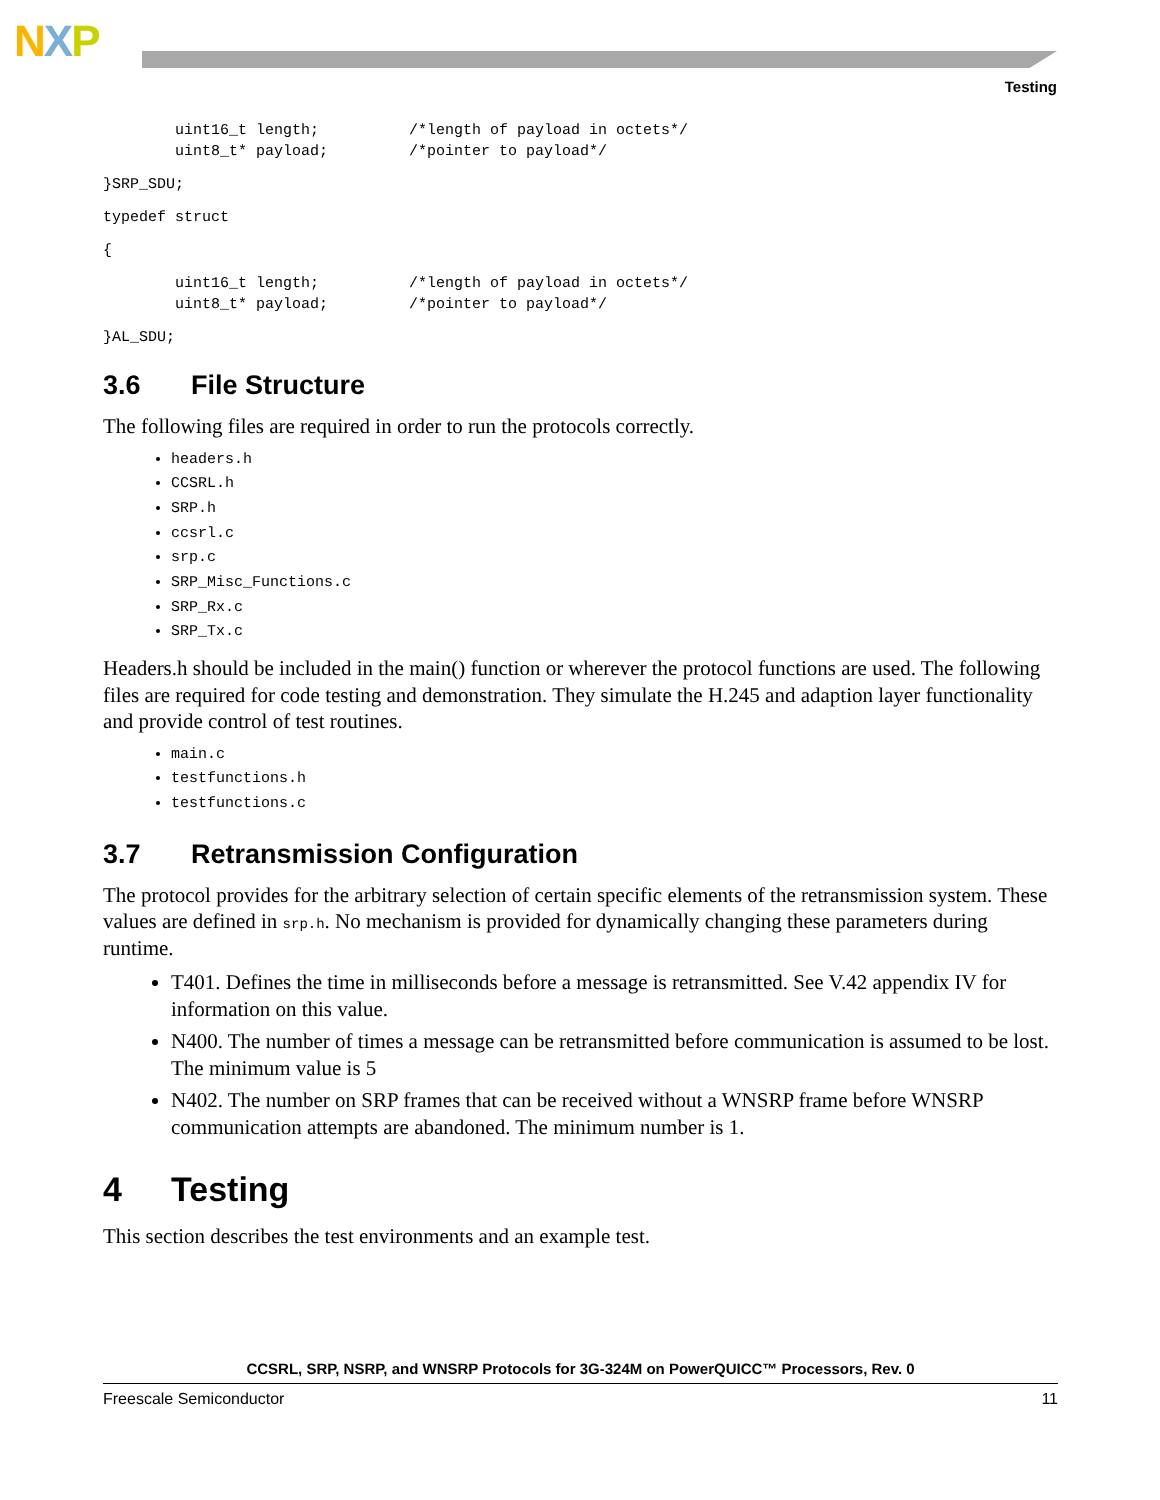NXP
Testing
        uint16_t length;          /*length of payload in octets*/
        uint8_t* payload;         /*pointer to payload*/
}SRP_SDU;
typedef struct
{
        uint16_t length;          /*length of payload in octets*/
        uint8_t* payload;         /*pointer to payload*/
}AL_SDU;
3.6 File Structure
The following files are required in order to run the protocols correctly.
headers.h
CCSRL.h
SRP.h
ccsrl.c
srp.c
SRP_Misc_Functions.c
SRP_Rx.c
SRP_Tx.c
Headers.h should be included in the main() function or wherever the protocol functions are used. The following files are required for code testing and demonstration. They simulate the H.245 and adaption layer functionality and provide control of test routines.
main.c
testfunctions.h
testfunctions.c
3.7 Retransmission Configuration
The protocol provides for the arbitrary selection of certain specific elements of the retransmission system. These values are defined in srp.h. No mechanism is provided for dynamically changing these parameters during runtime.
T401. Defines the time in milliseconds before a message is retransmitted. See V.42 appendix IV for information on this value.
N400. The number of times a message can be retransmitted before communication is assumed to be lost. The minimum value is 5
N402. The number on SRP frames that can be received without a WNSRP frame before WNSRP communication attempts are abandoned. The minimum number is 1.
4 Testing
This section describes the test environments and an example test.
CCSRL, SRP, NSRP, and WNSRP Protocols for 3G-324M on PowerQUICC™ Processors, Rev. 0
Freescale Semiconductor 11